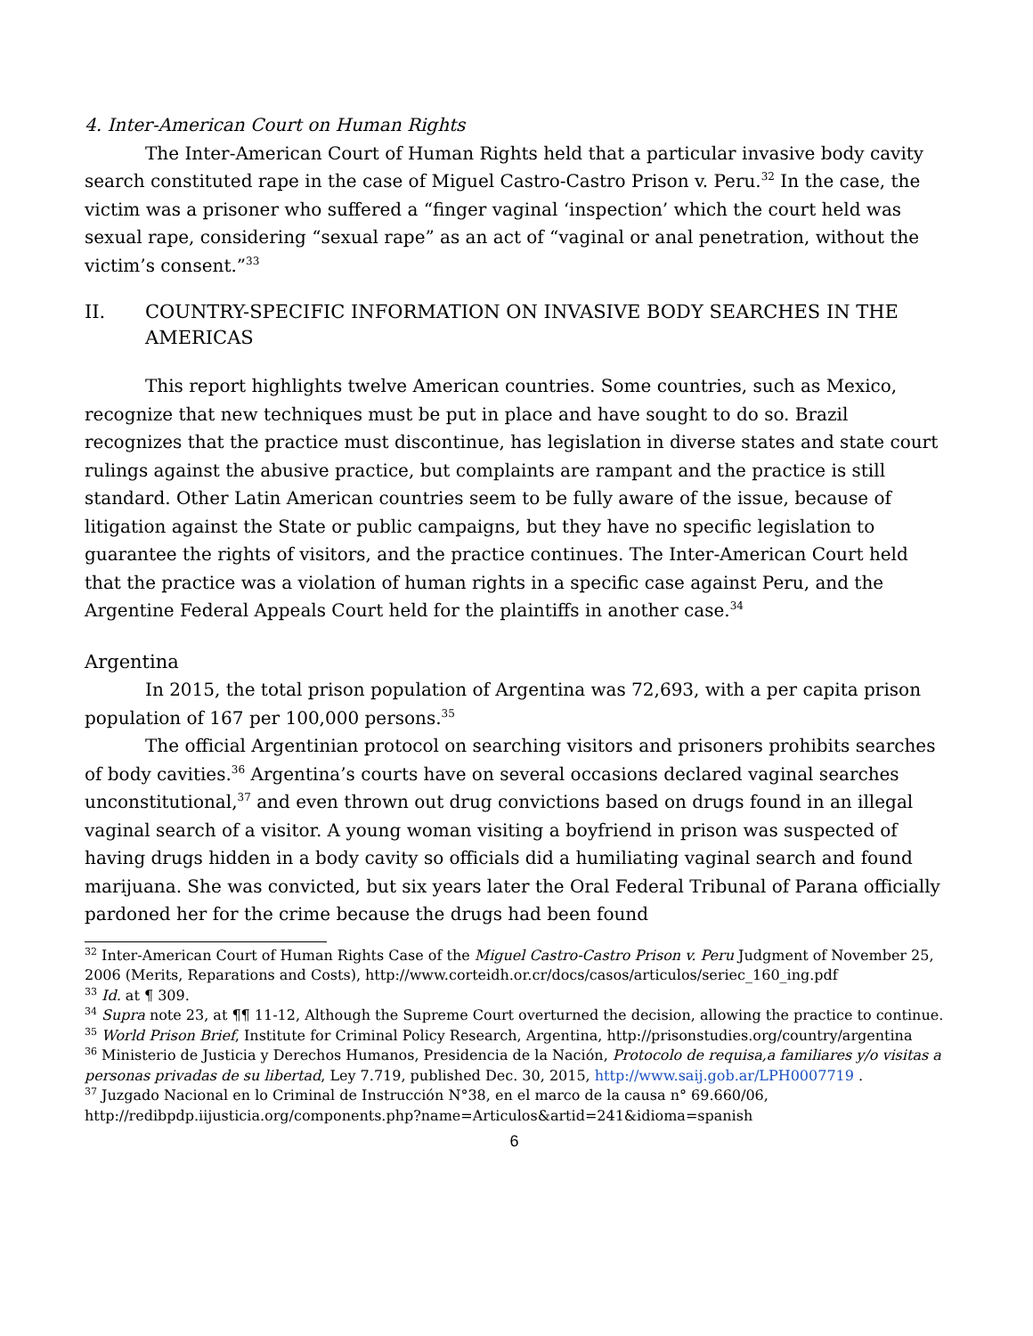4. Inter-American Court on Human Rights
The Inter-American Court of Human Rights held that a particular invasive body cavity search constituted rape in the case of Miguel Castro-Castro Prison v. Peru.<sup>32</sup> In the case, the victim was a prisoner who suffered a “finger vaginal ‘inspection’ which the court held was sexual rape, considering “sexual rape” as an act of “vaginal or anal penetration, without the victim’s consent.”<sup>33</sup>
II. COUNTRY-SPECIFIC INFORMATION ON INVASIVE BODY SEARCHES IN THE AMERICAS
This report highlights twelve American countries. Some countries, such as Mexico, recognize that new techniques must be put in place and have sought to do so. Brazil recognizes that the practice must discontinue, has legislation in diverse states and state court rulings against the abusive practice, but complaints are rampant and the practice is still standard. Other Latin American countries seem to be fully aware of the issue, because of litigation against the State or public campaigns, but they have no specific legislation to guarantee the rights of visitors, and the practice continues. The Inter-American Court held that the practice was a violation of human rights in a specific case against Peru, and the Argentine Federal Appeals Court held for the plaintiffs in another case.<sup>34</sup>
Argentina
In 2015, the total prison population of Argentina was 72,693, with a per capita prison population of 167 per 100,000 persons.<sup>35</sup>
The official Argentinian protocol on searching visitors and prisoners prohibits searches of body cavities.<sup>36</sup> Argentina’s courts have on several occasions declared vaginal searches unconstitutional,<sup>37</sup> and even thrown out drug convictions based on drugs found in an illegal vaginal search of a visitor. A young woman visiting a boyfriend in prison was suspected of having drugs hidden in a body cavity so officials did a humiliating vaginal search and found marijuana. She was convicted, but six years later the Oral Federal Tribunal of Parana officially pardoned her for the crime because the drugs had been found
<sup>32</sup> Inter-American Court of Human Rights Case of the Miguel Castro-Castro Prison v. Peru Judgment of November 25, 2006 (Merits, Reparations and Costs), http://www.corteidh.or.cr/docs/casos/articulos/seriec_160_ing.pdf
<sup>33</sup> Id. at ¶ 309.
<sup>34</sup> Supra note 23, at ¶¶ 11-12, Although the Supreme Court overturned the decision, allowing the practice to continue.
<sup>35</sup> World Prison Brief, Institute for Criminal Policy Research, Argentina, http://prisonstudies.org/country/argentina
<sup>36</sup> Ministerio de Justicia y Derechos Humanos, Presidencia de la Nación, Protocolo de requisa,a familiares y/o visitas a personas privadas de su libertad, Ley 7.719, published Dec. 30, 2015, http://www.saij.gob.ar/LPH0007719 .
<sup>37</sup> Juzgado Nacional en lo Criminal de Instrucción N°38, en el marco de la causa n° 69.660/06, http://redibpdp.iijusticia.org/components.php?name=Articulos&artid=241&idioma=spanish
6